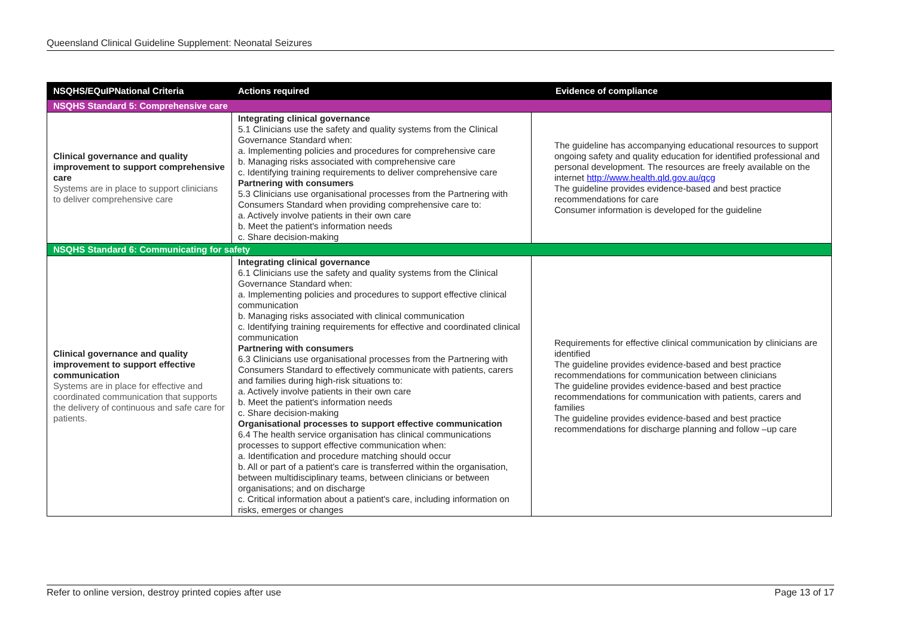Queensland Clinical Guideline Supplement: Neonatal Seizures
| NSQHS/EQuIPNational Criteria | Actions required | Evidence of compliance |
| --- | --- | --- |
| NSQHS Standard 5: Comprehensive care | | |
| Clinical governance and quality improvement to support comprehensive care Systems are in place to support clinicians to deliver comprehensive care | Integrating clinical governance 5.1 Clinicians use the safety and quality systems from the Clinical Governance Standard when: a. Implementing policies and procedures for comprehensive care b. Managing risks associated with comprehensive care c. Identifying training requirements to deliver comprehensive care Partnering with consumers 5.3 Clinicians use organisational processes from the Partnering with Consumers Standard when providing comprehensive care to: a. Actively involve patients in their own care b. Meet the patient's information needs c. Share decision-making | The guideline has accompanying educational resources to support ongoing safety and quality education for identified professional and personal development. The resources are freely available on the internet http://www.health.qld.gov.au/qcg The guideline provides evidence-based and best practice recommendations for care Consumer information is developed for the guideline |
| NSQHS Standard 6: Communicating for safety | | |
| Clinical governance and quality improvement to support effective communication Systems are in place for effective and coordinated communication that supports the delivery of continuous and safe care for patients. | Integrating clinical governance 6.1 Clinicians use the safety and quality systems from the Clinical Governance Standard when: a. Implementing policies and procedures to support effective clinical communication b. Managing risks associated with clinical communication c. Identifying training requirements for effective and coordinated clinical communication Partnering with consumers 6.3 Clinicians use organisational processes from the Partnering with Consumers Standard to effectively communicate with patients, carers and families during high-risk situations to: a. Actively involve patients in their own care b. Meet the patient's information needs c. Share decision-making Organisational processes to support effective communication 6.4 The health service organisation has clinical communications processes to support effective communication when: a. Identification and procedure matching should occur b. All or part of a patient's care is transferred within the organisation, between multidisciplinary teams, between clinicians or between organisations; and on discharge c. Critical information about a patient's care, including information on risks, emerges or changes | Requirements for effective clinical communication by clinicians are identified The guideline provides evidence-based and best practice recommendations for communication between clinicians The guideline provides evidence-based and best practice recommendations for communication with patients, carers and families The guideline provides evidence-based and best practice recommendations for discharge planning and follow –up care |
Refer to online version, destroy printed copies after use Page 13 of 17